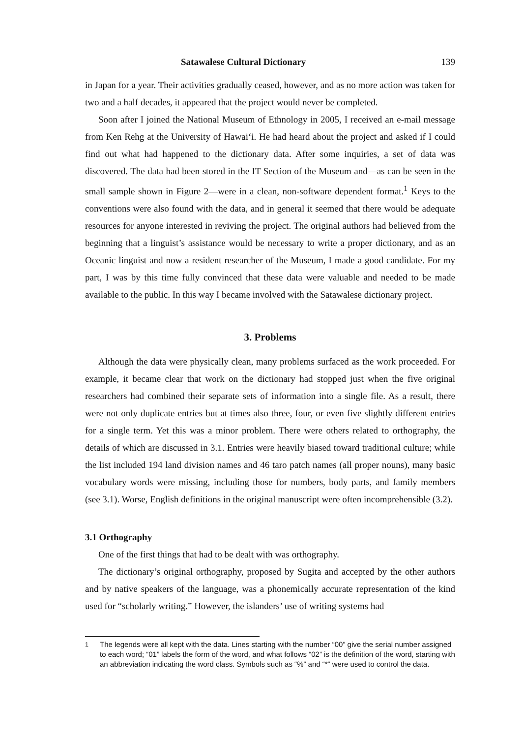Satawalese Cultural Dictionary 139
in Japan for a year. Their activities gradually ceased, however, and as no more action was taken for two and a half decades, it appeared that the project would never be completed.
Soon after I joined the National Museum of Ethnology in 2005, I received an e-mail message from Ken Rehg at the University of Hawai‘i. He had heard about the project and asked if I could find out what had happened to the dictionary data. After some inquiries, a set of data was discovered. The data had been stored in the IT Section of the Museum and—as can be seen in the small sample shown in Figure 2—were in a clean, non-software dependent format.<sup>1</sup> Keys to the conventions were also found with the data, and in general it seemed that there would be adequate resources for anyone interested in reviving the project. The original authors had believed from the beginning that a linguist’s assistance would be necessary to write a proper dictionary, and as an Oceanic linguist and now a resident researcher of the Museum, I made a good candidate. For my part, I was by this time fully convinced that these data were valuable and needed to be made available to the public. In this way I became involved with the Satawalese dictionary project.
3. Problems
Although the data were physically clean, many problems surfaced as the work proceeded. For example, it became clear that work on the dictionary had stopped just when the five original researchers had combined their separate sets of information into a single file. As a result, there were not only duplicate entries but at times also three, four, or even five slightly different entries for a single term. Yet this was a minor problem. There were others related to orthography, the details of which are discussed in 3.1. Entries were heavily biased toward traditional culture; while the list included 194 land division names and 46 taro patch names (all proper nouns), many basic vocabulary words were missing, including those for numbers, body parts, and family members (see 3.1). Worse, English definitions in the original manuscript were often incomprehensible (3.2).
3.1 Orthography
One of the first things that had to be dealt with was orthography.
The dictionary’s original orthography, proposed by Sugita and accepted by the other authors and by native speakers of the language, was a phonemically accurate representation of the kind used for “scholarly writing.” However, the islanders’ use of writing systems had
<sup>1</sup> The legends were all kept with the data. Lines starting with the number “00” give the serial number assigned to each word; “01” labels the form of the word, and what follows “02” is the definition of the word, starting with an abbreviation indicating the word class. Symbols such as “%” and “*” were used to control the data.